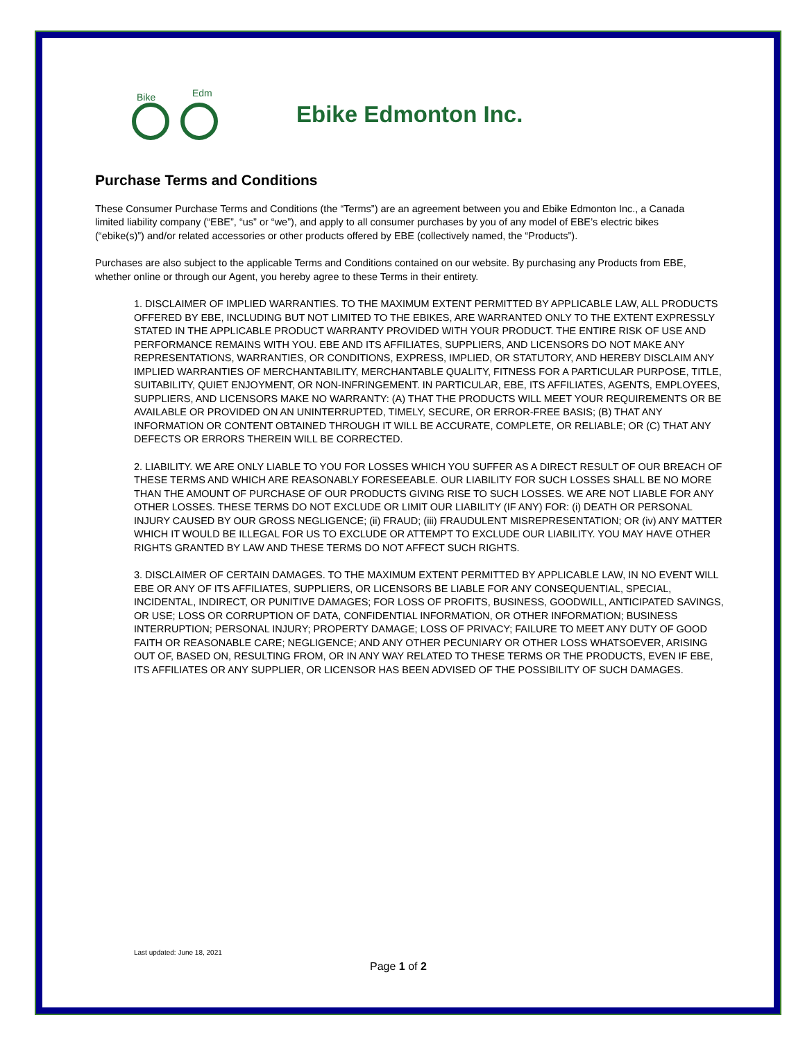Bike
Edm
Ebike Edmonton Inc.
Purchase Terms and Conditions
These Consumer Purchase Terms and Conditions (the “Terms”) are an agreement between you and Ebike Edmonton Inc., a Canada limited liability company (“EBE”, “us” or “we”), and apply to all consumer purchases by you of any model of EBE’s electric bikes (“ebike(s)”) and/or related accessories or other products offered by EBE (collectively named, the “Products”).
Purchases are also subject to the applicable Terms and Conditions contained on our website. By purchasing any Products from EBE, whether online or through our Agent, you hereby agree to these Terms in their entirety.
1. DISCLAIMER OF IMPLIED WARRANTIES. TO THE MAXIMUM EXTENT PERMITTED BY APPLICABLE LAW, ALL PRODUCTS OFFERED BY EBE, INCLUDING BUT NOT LIMITED TO THE EBIKES, ARE WARRANTED ONLY TO THE EXTENT EXPRESSLY STATED IN THE APPLICABLE PRODUCT WARRANTY PROVIDED WITH YOUR PRODUCT. THE ENTIRE RISK OF USE AND PERFORMANCE REMAINS WITH YOU. EBE AND ITS AFFILIATES, SUPPLIERS, AND LICENSORS DO NOT MAKE ANY REPRESENTATIONS, WARRANTIES, OR CONDITIONS, EXPRESS, IMPLIED, OR STATUTORY, AND HEREBY DISCLAIM ANY IMPLIED WARRANTIES OF MERCHANTABILITY, MERCHANTABLE QUALITY, FITNESS FOR A PARTICULAR PURPOSE, TITLE, SUITABILITY, QUIET ENJOYMENT, OR NON-INFRINGEMENT. IN PARTICULAR, EBE, ITS AFFILIATES, AGENTS, EMPLOYEES, SUPPLIERS, AND LICENSORS MAKE NO WARRANTY: (A) THAT THE PRODUCTS WILL MEET YOUR REQUIREMENTS OR BE AVAILABLE OR PROVIDED ON AN UNINTERRUPTED, TIMELY, SECURE, OR ERROR-FREE BASIS; (B) THAT ANY INFORMATION OR CONTENT OBTAINED THROUGH IT WILL BE ACCURATE, COMPLETE, OR RELIABLE; OR (C) THAT ANY DEFECTS OR ERRORS THEREIN WILL BE CORRECTED.
2. LIABILITY. WE ARE ONLY LIABLE TO YOU FOR LOSSES WHICH YOU SUFFER AS A DIRECT RESULT OF OUR BREACH OF THESE TERMS AND WHICH ARE REASONABLY FORESEEABLE. OUR LIABILITY FOR SUCH LOSSES SHALL BE NO MORE THAN THE AMOUNT OF PURCHASE OF OUR PRODUCTS GIVING RISE TO SUCH LOSSES. WE ARE NOT LIABLE FOR ANY OTHER LOSSES. THESE TERMS DO NOT EXCLUDE OR LIMIT OUR LIABILITY (IF ANY) FOR: (i) DEATH OR PERSONAL INJURY CAUSED BY OUR GROSS NEGLIGENCE; (ii) FRAUD; (iii) FRAUDULENT MISREPRESENTATION; OR (iv) ANY MATTER WHICH IT WOULD BE ILLEGAL FOR US TO EXCLUDE OR ATTEMPT TO EXCLUDE OUR LIABILITY. YOU MAY HAVE OTHER RIGHTS GRANTED BY LAW AND THESE TERMS DO NOT AFFECT SUCH RIGHTS.
3. DISCLAIMER OF CERTAIN DAMAGES. TO THE MAXIMUM EXTENT PERMITTED BY APPLICABLE LAW, IN NO EVENT WILL EBE OR ANY OF ITS AFFILIATES, SUPPLIERS, OR LICENSORS BE LIABLE FOR ANY CONSEQUENTIAL, SPECIAL, INCIDENTAL, INDIRECT, OR PUNITIVE DAMAGES; FOR LOSS OF PROFITS, BUSINESS, GOODWILL, ANTICIPATED SAVINGS, OR USE; LOSS OR CORRUPTION OF DATA, CONFIDENTIAL INFORMATION, OR OTHER INFORMATION; BUSINESS INTERRUPTION; PERSONAL INJURY; PROPERTY DAMAGE; LOSS OF PRIVACY; FAILURE TO MEET ANY DUTY OF GOOD FAITH OR REASONABLE CARE; NEGLIGENCE; AND ANY OTHER PECUNIARY OR OTHER LOSS WHATSOEVER, ARISING OUT OF, BASED ON, RESULTING FROM, OR IN ANY WAY RELATED TO THESE TERMS OR THE PRODUCTS, EVEN IF EBE, ITS AFFILIATES OR ANY SUPPLIER, OR LICENSOR HAS BEEN ADVISED OF THE POSSIBILITY OF SUCH DAMAGES.
Last updated: June 18, 2021
Page 1 of 2